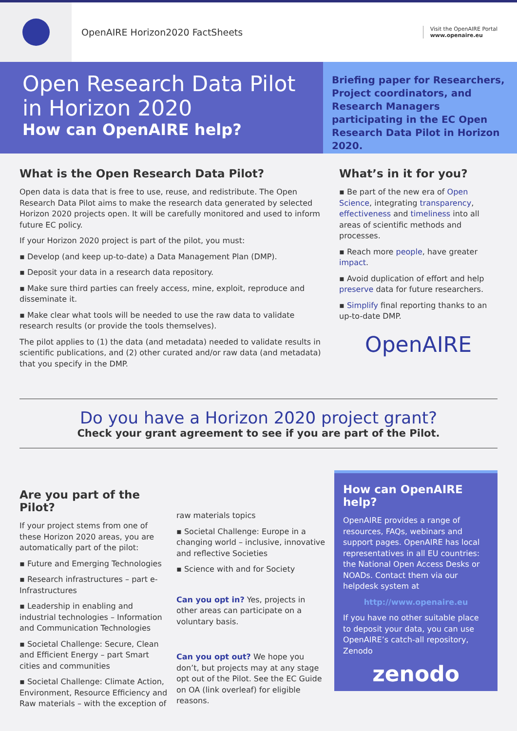OpenAIRE Horizon2020 FactSheets
Visit the OpenAIRE Portal
www.openaire.eu
Open Research Data Pilot
in Horizon 2020
How can OpenAIRE help?
Briefing paper for Researchers, Project coordinators, and Research Managers participating in the EC Open Research Data Pilot in Horizon 2020.
What is the Open Research Data Pilot?
Open data is data that is free to use, reuse, and redistribute. The Open Research Data Pilot aims to make the research data generated by selected Horizon 2020 projects open. It will be carefully monitored and used to inform future EC policy.
If your Horizon 2020 project is part of the pilot, you must:
▪ Develop (and keep up-to-date) a Data Management Plan (DMP).
▪ Deposit your data in a research data repository.
▪ Make sure third parties can freely access, mine, exploit, reproduce and disseminate it.
▪ Make clear what tools will be needed to use the raw data to validate research results (or provide the tools themselves).
The pilot applies to (1) the data (and metadata) needed to validate results in scientific publications, and (2) other curated and/or raw data (and metadata) that you specify in the DMP.
What’s in it for you?
▪ Be part of the new era of Open Science, integrating transparency, effectiveness and timeliness into all areas of scientific methods and processes.
▪ Reach more people, have greater impact.
▪ Avoid duplication of effort and help preserve data for future researchers.
▪ Simplify final reporting thanks to an up-to-date DMP.
OpenAIRE
Do you have a Horizon 2020 project grant?
Check your grant agreement to see if you are part of the Pilot.
Are you part of the Pilot?
If your project stems from one of these Horizon 2020 areas, you are automatically part of the pilot:
▪ Future and Emerging Technologies
▪ Research infrastructures – part e-Infrastructures
▪ Leadership in enabling and industrial technologies – Information and Communication Technologies
▪ Societal Challenge: Secure, Clean and Efficient Energy – part Smart cities and communities
▪ Societal Challenge: Climate Action, Environment, Resource Efficiency and Raw materials – with the exception of
raw materials topics
▪ Societal Challenge: Europe in a changing world – inclusive, innovative and reflective Societies
▪ Science with and for Society
Can you opt in? Yes, projects in other areas can participate on a voluntary basis.
Can you opt out? We hope you don’t, but projects may at any stage opt out of the Pilot. See the EC Guide on OA (link overleaf) for eligible reasons.
How can OpenAIRE help?
OpenAIRE provides a range of resources, FAQs, webinars and support pages. OpenAIRE has local representatives in all EU countries: the National Open Access Desks or NOADs. Contact them via our helpdesk system at
http://www.openaire.eu
If you have no other suitable place to deposit your data, you can use OpenAIRE’s catch-all repository, Zenodo
zenodo